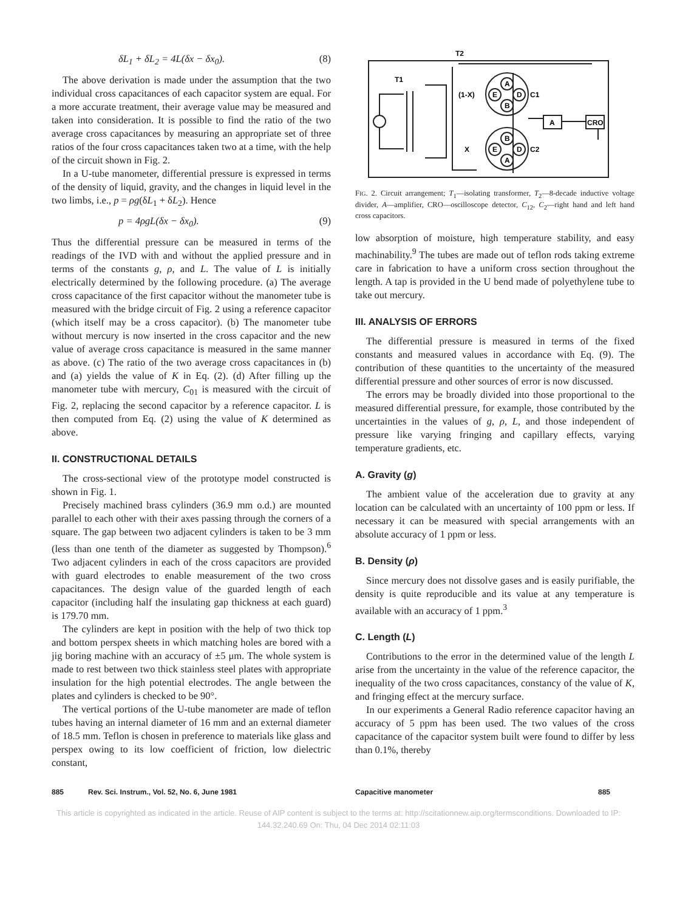δL<sub>1</sub> + δL<sub>2</sub> = 4L(δx − δx<sub>0</sub>). (8)
The above derivation is made under the assumption that the two individual cross capacitances of each capacitor system are equal. For a more accurate treatment, their average value may be measured and taken into consideration. It is possible to find the ratio of the two average cross capacitances by measuring an appropriate set of three ratios of the four cross capacitances taken two at a time, with the help of the circuit shown in Fig. 2.
In a U-tube manometer, differential pressure is expressed in terms of the density of liquid, gravity, and the changes in liquid level in the two limbs, i.e., p = ρg(δL<sub>1</sub> + δL<sub>2</sub>). Hence
p = 4ρgL(δx − δx<sub>0</sub>). (9)
Thus the differential pressure can be measured in terms of the readings of the IVD with and without the applied pressure and in terms of the constants g, ρ, and L. The value of L is initially electrically determined by the following procedure. (a) The average cross capacitance of the first capacitor without the manometer tube is measured with the bridge circuit of Fig. 2 using a reference capacitor (which itself may be a cross capacitor). (b) The manometer tube without mercury is now inserted in the cross capacitor and the new value of average cross capacitance is measured in the same manner as above. (c) The ratio of the two average cross capacitances in (b) and (a) yields the value of K in Eq. (2). (d) After filling up the manometer tube with mercury, C<sub>01</sub> is measured with the circuit of Fig. 2, replacing the second capacitor by a reference capacitor. L is then computed from Eq. (2) using the value of K determined as above.
II. CONSTRUCTIONAL DETAILS
The cross-sectional view of the prototype model constructed is shown in Fig. 1.
Precisely machined brass cylinders (36.9 mm o.d.) are mounted parallel to each other with their axes passing through the corners of a square. The gap between two adjacent cylinders is taken to be 3 mm (less than one tenth of the diameter as suggested by Thompson).<sup>6</sup> Two adjacent cylinders in each of the cross capacitors are provided with guard electrodes to enable measurement of the two cross capacitances. The design value of the guarded length of each capacitor (including half the insulating gap thickness at each guard) is 179.70 mm.
The cylinders are kept in position with the help of two thick top and bottom perspex sheets in which matching holes are bored with a jig boring machine with an accuracy of ±5 μm. The whole system is made to rest between two thick stainless steel plates with appropriate insulation for the high potential electrodes. The angle between the plates and cylinders is checked to be 90°.
The vertical portions of the U-tube manometer are made of teflon tubes having an internal diameter of 16 mm and an external diameter of 18.5 mm. Teflon is chosen in preference to materials like glass and perspex owing to its low coefficient of friction, low dielectric constant,
T2
T1
(1-X)
X
A
E
D
B
C1
B
E
D
A
C2
A
CRO
FIG. 2. Circuit arrangement; T<sub>1</sub>—isolating transformer, T<sub>2</sub>—8-decade inductive voltage divider, A—amplifier, CRO—oscilloscope detector, C<sub>12</sub>, C<sub>2</sub>—right hand and left hand cross capacitors.
low absorption of moisture, high temperature stability, and easy machinability.<sup>9</sup> The tubes are made out of teflon rods taking extreme care in fabrication to have a uniform cross section throughout the length. A tap is provided in the U bend made of polyethylene tube to take out mercury.
III. ANALYSIS OF ERRORS
The differential pressure is measured in terms of the fixed constants and measured values in accordance with Eq. (9). The contribution of these quantities to the uncertainty of the measured differential pressure and other sources of error is now discussed.
The errors may be broadly divided into those proportional to the measured differential pressure, for example, those contributed by the uncertainties in the values of g, ρ, L, and those independent of pressure like varying fringing and capillary effects, varying temperature gradients, etc.
A. Gravity (g)
The ambient value of the acceleration due to gravity at any location can be calculated with an uncertainty of 100 ppm or less. If necessary it can be measured with special arrangements with an absolute accuracy of 1 ppm or less.
B. Density (ρ)
Since mercury does not dissolve gases and is easily purifiable, the density is quite reproducible and its value at any temperature is available with an accuracy of 1 ppm.<sup>3</sup>
C. Length (L)
Contributions to the error in the determined value of the length L arise from the uncertainty in the value of the reference capacitor, the inequality of the two cross capacitances, constancy of the value of K, and fringing effect at the mercury surface.
In our experiments a General Radio reference capacitor having an accuracy of 5 ppm has been used. The two values of the cross capacitance of the capacitor system built were found to differ by less than 0.1%, thereby
885 Rev. Sci. Instrum., Vol. 52, No. 6, June 1981 Capacitive manometer 885
This article is copyrighted as indicated in the article. Reuse of AIP content is subject to the terms at: http://scitationnew.aip.org/termsconditions. Downloaded to IP:
144.32.240.69 On: Thu, 04 Dec 2014 02:11:03